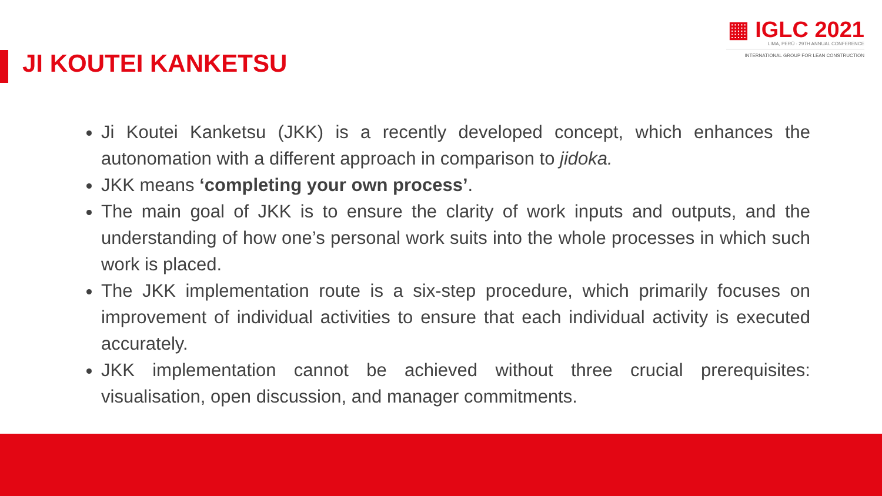▦ IGLC 2021
LIMA, PERÚ · 29TH ANNUAL CONFERENCE
INTERNATIONAL GROUP FOR LEAN CONSTRUCTION
JI KOUTEI KANKETSU
Ji Koutei Kanketsu (JKK) is a recently developed concept, which enhances the autonomation with a different approach in comparison to jidoka.
JKK means ‘completing your own process’.
The main goal of JKK is to ensure the clarity of work inputs and outputs, and the understanding of how one’s personal work suits into the whole processes in which such work is placed.
The JKK implementation route is a six-step procedure, which primarily focuses on improvement of individual activities to ensure that each individual activity is executed accurately.
JKK implementation cannot be achieved without three crucial prerequisites: visualisation, open discussion, and manager commitments.